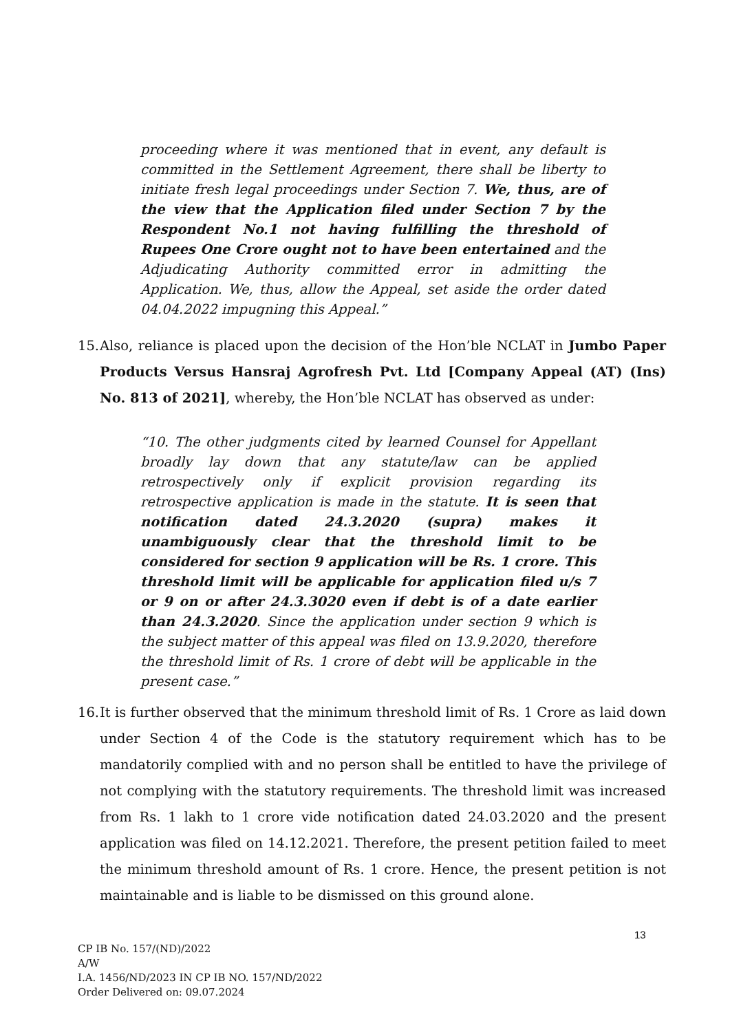proceeding where it was mentioned that in event, any default is committed in the Settlement Agreement, there shall be liberty to initiate fresh legal proceedings under Section 7. We, thus, are of the view that the Application filed under Section 7 by the Respondent No.1 not having fulfilling the threshold of Rupees One Crore ought not to have been entertained and the Adjudicating Authority committed error in admitting the Application. We, thus, allow the Appeal, set aside the order dated 04.04.2022 impugning this Appeal.”
15. Also, reliance is placed upon the decision of the Hon’ble NCLAT in Jumbo Paper Products Versus Hansraj Agrofresh Pvt. Ltd [Company Appeal (AT) (Ins) No. 813 of 2021], whereby, the Hon’ble NCLAT has observed as under:
“10. The other judgments cited by learned Counsel for Appellant broadly lay down that any statute/law can be applied retrospectively only if explicit provision regarding its retrospective application is made in the statute. It is seen that notification dated 24.3.2020 (supra) makes it unambiguously clear that the threshold limit to be considered for section 9 application will be Rs. 1 crore. This threshold limit will be applicable for application filed u/s 7 or 9 on or after 24.3.3020 even if debt is of a date earlier than 24.3.2020. Since the application under section 9 which is the subject matter of this appeal was filed on 13.9.2020, therefore the threshold limit of Rs. 1 crore of debt will be applicable in the present case.”
16. It is further observed that the minimum threshold limit of Rs. 1 Crore as laid down under Section 4 of the Code is the statutory requirement which has to be mandatorily complied with and no person shall be entitled to have the privilege of not complying with the statutory requirements. The threshold limit was increased from Rs. 1 lakh to 1 crore vide notification dated 24.03.2020 and the present application was filed on 14.12.2021. Therefore, the present petition failed to meet the minimum threshold amount of Rs. 1 crore. Hence, the present petition is not maintainable and is liable to be dismissed on this ground alone.
13
CP IB No. 157/(ND)/2022
A/W
I.A. 1456/ND/2023 IN CP IB NO. 157/ND/2022
Order Delivered on: 09.07.2024